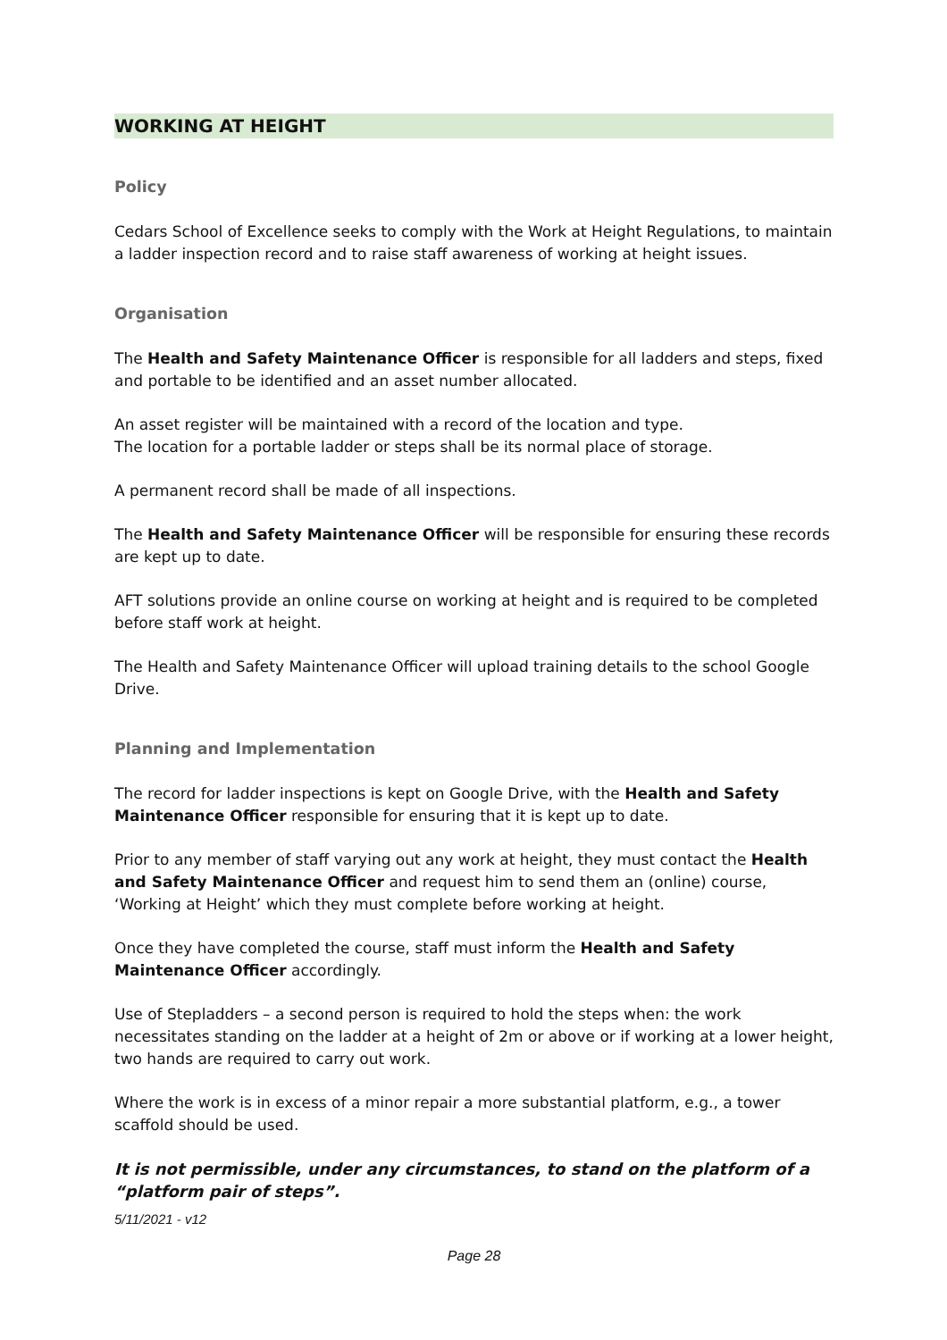WORKING AT HEIGHT
Policy
Cedars School of Excellence seeks to comply with the Work at Height Regulations, to maintain a ladder inspection record and to raise staff awareness of working at height issues.
Organisation
The Health and Safety Maintenance Officer is responsible for all ladders and steps, fixed and portable to be identified and an asset number allocated.
An asset register will be maintained with a record of the location and type.
The location for a portable ladder or steps shall be its normal place of storage.
A permanent record shall be made of all inspections.
The Health and Safety Maintenance Officer will be responsible for ensuring these records are kept up to date.
AFT solutions provide an online course on working at height and is required to be completed before staff work at height.
The Health and Safety Maintenance Officer will upload training details to the school Google Drive.
Planning and Implementation
The record for ladder inspections is kept on Google Drive, with the Health and Safety Maintenance Officer responsible for ensuring that it is kept up to date.
Prior to any member of staff varying out any work at height, they must contact the Health and Safety Maintenance Officer and request him to send them an (online) course, ‘Working at Height’ which they must complete before working at height.
Once they have completed the course, staff must inform the Health and Safety Maintenance Officer accordingly.
Use of Stepladders – a second person is required to hold the steps when: the work necessitates standing on the ladder at a height of 2m or above or if working at a lower height, two hands are required to carry out work.
Where the work is in excess of a minor repair a more substantial platform, e.g., a tower scaffold should be used.
It is not permissible, under any circumstances, to stand on the platform of a “platform pair of steps”.
5/11/2021 - v12
Page 28